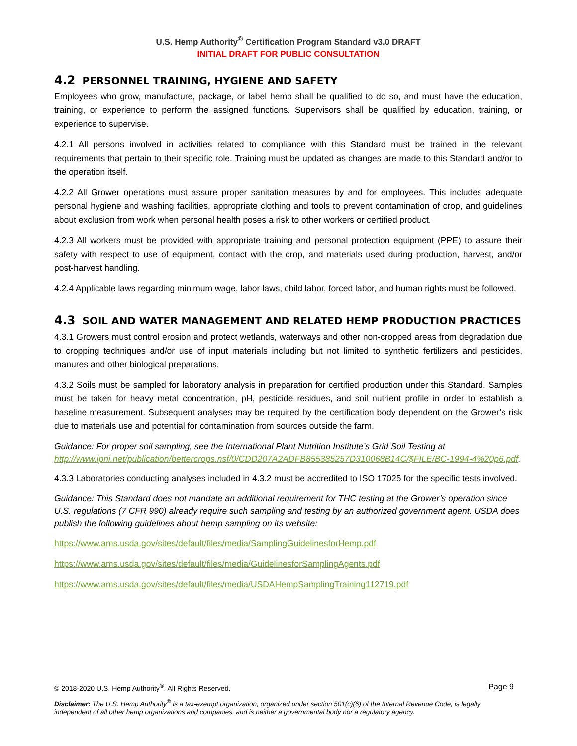U.S. Hemp Authority<sup>®</sup> Certification Program Standard v3.0 DRAFT
INITIAL DRAFT FOR PUBLIC CONSULTATION
4.2 PERSONNEL TRAINING, HYGIENE AND SAFETY
Employees who grow, manufacture, package, or label hemp shall be qualified to do so, and must have the education, training, or experience to perform the assigned functions. Supervisors shall be qualified by education, training, or experience to supervise.
4.2.1 All persons involved in activities related to compliance with this Standard must be trained in the relevant requirements that pertain to their specific role. Training must be updated as changes are made to this Standard and/or to the operation itself.
4.2.2 All Grower operations must assure proper sanitation measures by and for employees. This includes adequate personal hygiene and washing facilities, appropriate clothing and tools to prevent contamination of crop, and guidelines about exclusion from work when personal health poses a risk to other workers or certified product.
4.2.3 All workers must be provided with appropriate training and personal protection equipment (PPE) to assure their safety with respect to use of equipment, contact with the crop, and materials used during production, harvest, and/or post-harvest handling.
4.2.4 Applicable laws regarding minimum wage, labor laws, child labor, forced labor, and human rights must be followed.
4.3 SOIL AND WATER MANAGEMENT AND RELATED HEMP PRODUCTION PRACTICES
4.3.1 Growers must control erosion and protect wetlands, waterways and other non-cropped areas from degradation due to cropping techniques and/or use of input materials including but not limited to synthetic fertilizers and pesticides, manures and other biological preparations.
4.3.2 Soils must be sampled for laboratory analysis in preparation for certified production under this Standard. Samples must be taken for heavy metal concentration, pH, pesticide residues, and soil nutrient profile in order to establish a baseline measurement. Subsequent analyses may be required by the certification body dependent on the Grower’s risk due to materials use and potential for contamination from sources outside the farm.
Guidance: For proper soil sampling, see the International Plant Nutrition Institute’s Grid Soil Testing at http://www.ipni.net/publication/bettercrops.nsf/0/CDD207A2ADFB855385257D310068B14C/$FILE/BC-1994-4%20p6.pdf.
4.3.3 Laboratories conducting analyses included in 4.3.2 must be accredited to ISO 17025 for the specific tests involved.
Guidance: This Standard does not mandate an additional requirement for THC testing at the Grower’s operation since U.S. regulations (7 CFR 990) already require such sampling and testing by an authorized government agent. USDA does publish the following guidelines about hemp sampling on its website:
https://www.ams.usda.gov/sites/default/files/media/SamplingGuidelinesforHemp.pdf
https://www.ams.usda.gov/sites/default/files/media/GuidelinesforSamplingAgents.pdf
https://www.ams.usda.gov/sites/default/files/media/USDAHempSamplingTraining112719.pdf
© 2018-2020 U.S. Hemp Authority<sup>®</sup>. All Rights Reserved. Page 9
Disclaimer: The U.S. Hemp Authority<sup>®</sup> is a tax-exempt organization, organized under section 501(c)(6) of the Internal Revenue Code, is legally independent of all other hemp organizations and companies, and is neither a governmental body nor a regulatory agency.